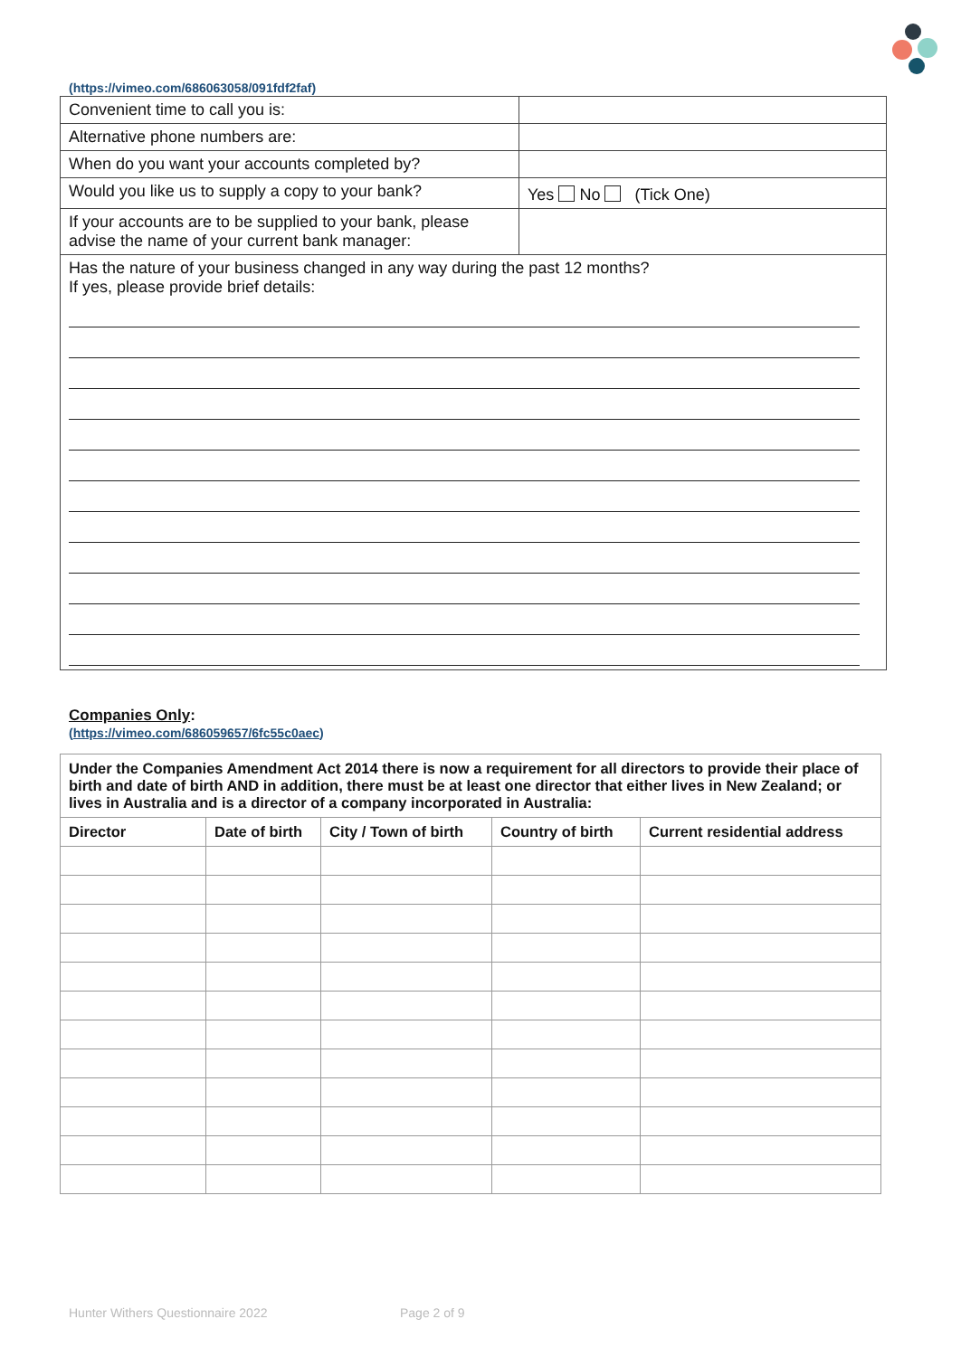(https://vimeo.com/686063058/091fdf2faf)
| Convenient time to call you is: | |
| Alternative phone numbers are: | |
| When do you want your accounts completed by? | |
| Would you like us to supply a copy to your bank? | Yes No (Tick One) |
| If your accounts are to be supplied to your bank, please advise the name of your current bank manager: | |
| Has the nature of your business changed in any way during the past 12 months? If yes, please provide brief details: | |
Companies Only:
(https://vimeo.com/686059657/6fc55c0aec)
| Under the Companies Amendment Act 2014 there is now a requirement for all directors to provide their place of birth and date of birth AND in addition, there must be at least one director that either lives in New Zealand; or lives in Australia and is a director of a company incorporated in Australia: | | | | |
| --- | --- | --- | --- | --- |
| Director | Date of birth | City / Town of birth | Country of birth | Current residential address |
Hunter Withers Questionnaire 2022
Page 2 of 9